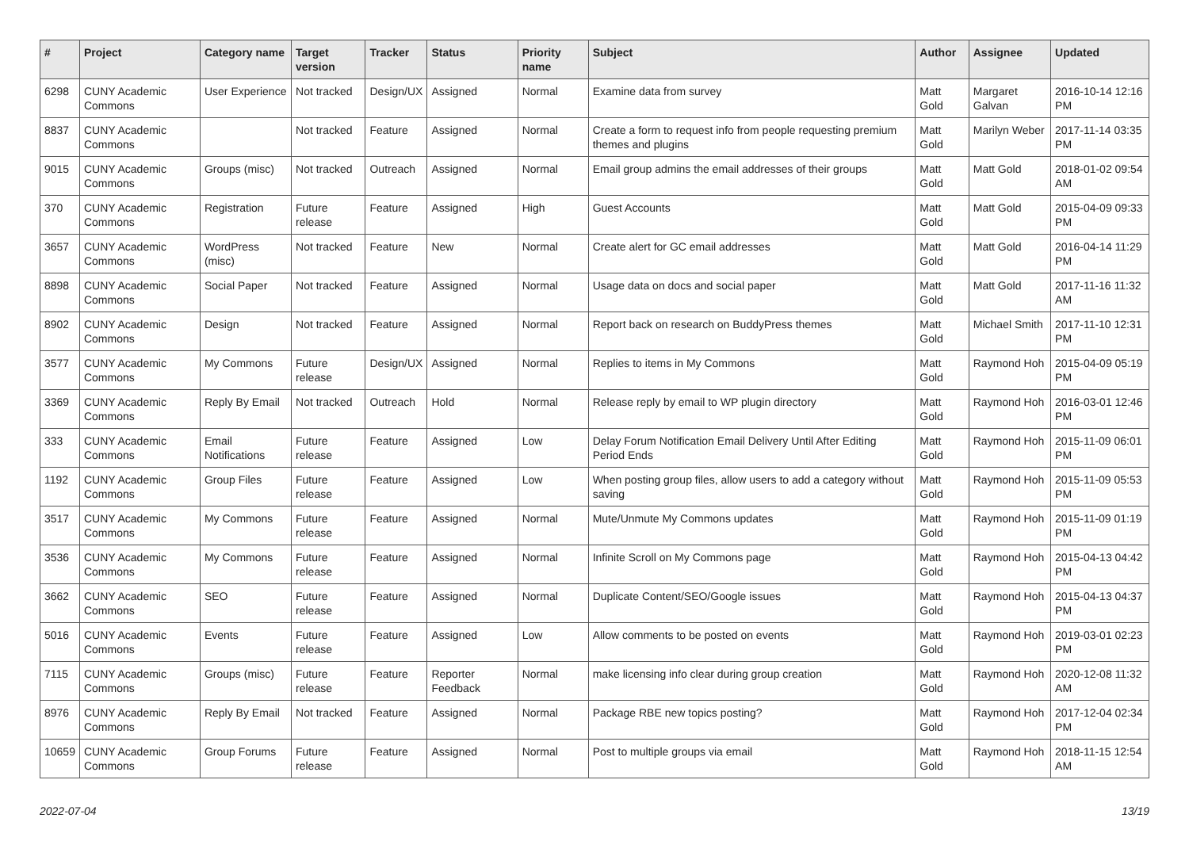| # | Project | Category name | Target version | Tracker | Status | Priority name | Subject | Author | Assignee | Updated |
| --- | --- | --- | --- | --- | --- | --- | --- | --- | --- | --- |
| 6298 | CUNY Academic Commons | User Experience | Not tracked | Design/UX | Assigned | Normal | Examine data from survey | Matt Gold | Margaret Galvan | 2016-10-14 12:16 PM |
| 8837 | CUNY Academic Commons | | Not tracked | Feature | Assigned | Normal | Create a form to request info from people requesting premium themes and plugins | Matt Gold | Marilyn Weber | 2017-11-14 03:35 PM |
| 9015 | CUNY Academic Commons | Groups (misc) | Not tracked | Outreach | Assigned | Normal | Email group admins the email addresses of their groups | Matt Gold | Matt Gold | 2018-01-02 09:54 AM |
| 370 | CUNY Academic Commons | Registration | Future release | Feature | Assigned | High | Guest Accounts | Matt Gold | Matt Gold | 2015-04-09 09:33 PM |
| 3657 | CUNY Academic Commons | WordPress (misc) | Not tracked | Feature | New | Normal | Create alert for GC email addresses | Matt Gold | Matt Gold | 2016-04-14 11:29 PM |
| 8898 | CUNY Academic Commons | Social Paper | Not tracked | Feature | Assigned | Normal | Usage data on docs and social paper | Matt Gold | Matt Gold | 2017-11-16 11:32 AM |
| 8902 | CUNY Academic Commons | Design | Not tracked | Feature | Assigned | Normal | Report back on research on BuddyPress themes | Matt Gold | Michael Smith | 2017-11-10 12:31 PM |
| 3577 | CUNY Academic Commons | My Commons | Future release | Design/UX | Assigned | Normal | Replies to items in My Commons | Matt Gold | Raymond Hoh | 2015-04-09 05:19 PM |
| 3369 | CUNY Academic Commons | Reply By Email | Not tracked | Outreach | Hold | Normal | Release reply by email to WP plugin directory | Matt Gold | Raymond Hoh | 2016-03-01 12:46 PM |
| 333 | CUNY Academic Commons | Email Notifications | Future release | Feature | Assigned | Low | Delay Forum Notification Email Delivery Until After Editing Period Ends | Matt Gold | Raymond Hoh | 2015-11-09 06:01 PM |
| 1192 | CUNY Academic Commons | Group Files | Future release | Feature | Assigned | Low | When posting group files, allow users to add a category without saving | Matt Gold | Raymond Hoh | 2015-11-09 05:53 PM |
| 3517 | CUNY Academic Commons | My Commons | Future release | Feature | Assigned | Normal | Mute/Unmute My Commons updates | Matt Gold | Raymond Hoh | 2015-11-09 01:19 PM |
| 3536 | CUNY Academic Commons | My Commons | Future release | Feature | Assigned | Normal | Infinite Scroll on My Commons page | Matt Gold | Raymond Hoh | 2015-04-13 04:42 PM |
| 3662 | CUNY Academic Commons | SEO | Future release | Feature | Assigned | Normal | Duplicate Content/SEO/Google issues | Matt Gold | Raymond Hoh | 2015-04-13 04:37 PM |
| 5016 | CUNY Academic Commons | Events | Future release | Feature | Assigned | Low | Allow comments to be posted on events | Matt Gold | Raymond Hoh | 2019-03-01 02:23 PM |
| 7115 | CUNY Academic Commons | Groups (misc) | Future release | Feature | Reporter Feedback | Normal | make licensing info clear during group creation | Matt Gold | Raymond Hoh | 2020-12-08 11:32 AM |
| 8976 | CUNY Academic Commons | Reply By Email | Not tracked | Feature | Assigned | Normal | Package RBE new topics posting? | Matt Gold | Raymond Hoh | 2017-12-04 02:34 PM |
| 10659 | CUNY Academic Commons | Group Forums | Future release | Feature | Assigned | Normal | Post to multiple groups via email | Matt Gold | Raymond Hoh | 2018-11-15 12:54 AM |
2022-07-04 13/19